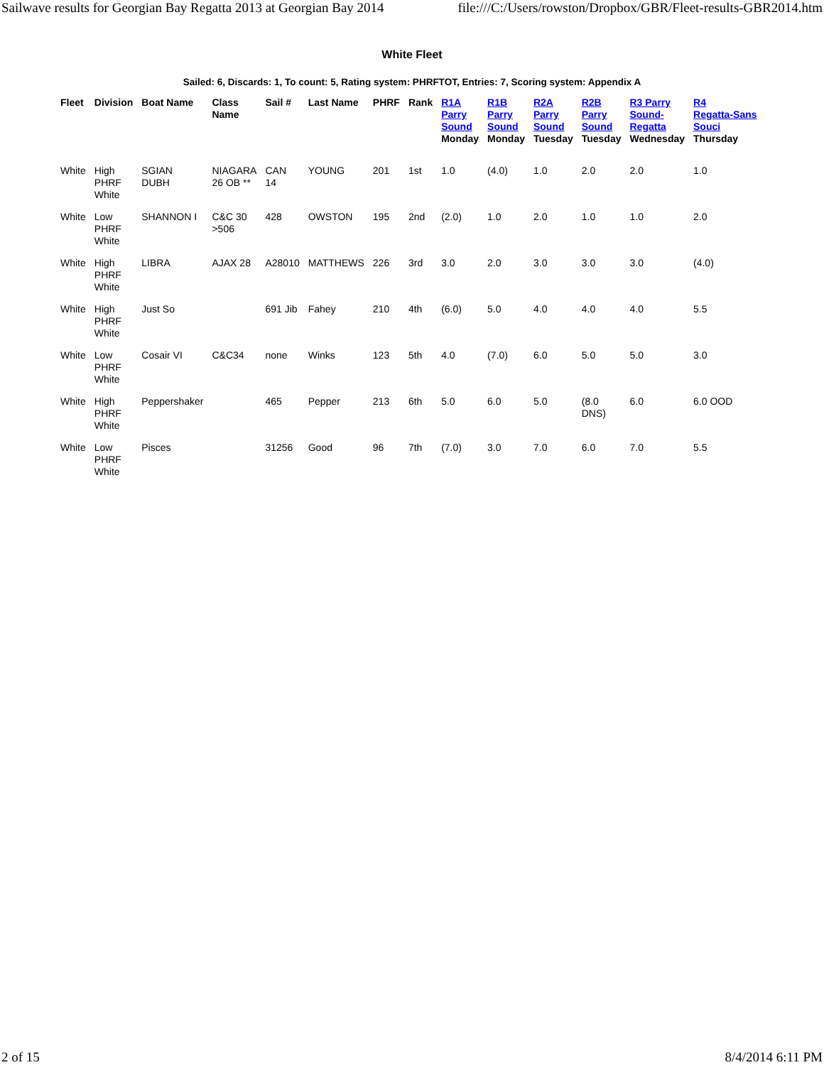Sailwave results for Georgian Bay Regatta 2013 at Georgian Bay 2014 file:///C:/Users/rowston/Dropbox/GBR/Fleet-results-GBR2014.htm
White Fleet
Sailed: 6, Discards: 1, To count: 5, Rating system: PHRFTOT, Entries: 7, Scoring system: Appendix A
| Fleet | Division | Boat Name | Class Name | Sail # | Last Name | PHRF | Rank | R1A Parry Sound Monday | R1B Parry Sound Monday | R2A Parry Sound Tuesday | R2B Parry Sound Tuesday | R3 Parry Sound- Regatta Wednesday | R4 Regatta-Sans Souci Thursday |
| --- | --- | --- | --- | --- | --- | --- | --- | --- | --- | --- | --- | --- | --- |
| White | High PHRF White | SGIAN DUBH | NIAGARA 26 OB ** | CAN 14 | YOUNG | 201 | 1st | 1.0 | (4.0) | 1.0 | 2.0 | 2.0 | 1.0 |
| White | Low PHRF White | SHANNON I | C&C 30 >506 | 428 | OWSTON | 195 | 2nd | (2.0) | 1.0 | 2.0 | 1.0 | 1.0 | 2.0 |
| White | High PHRF White | LIBRA | AJAX 28 | A28010 | MATTHEWS | 226 | 3rd | 3.0 | 2.0 | 3.0 | 3.0 | 3.0 | (4.0) |
| White | High PHRF White | Just So | | 691 Jib | Fahey | 210 | 4th | (6.0) | 5.0 | 4.0 | 4.0 | 4.0 | 5.5 |
| White | Low PHRF White | Cosair VI | C&C34 | none | Winks | 123 | 5th | 4.0 | (7.0) | 6.0 | 5.0 | 5.0 | 3.0 |
| White | High PHRF White | Peppershaker | | 465 | Pepper | 213 | 6th | 5.0 | 6.0 | 5.0 | (8.0 DNS) | 6.0 | 6.0 OOD |
| White | Low PHRF White | Pisces | | 31256 | Good | 96 | 7th | (7.0) | 3.0 | 7.0 | 6.0 | 7.0 | 5.5 |
2 of 15 8/4/2014 6:11 PM